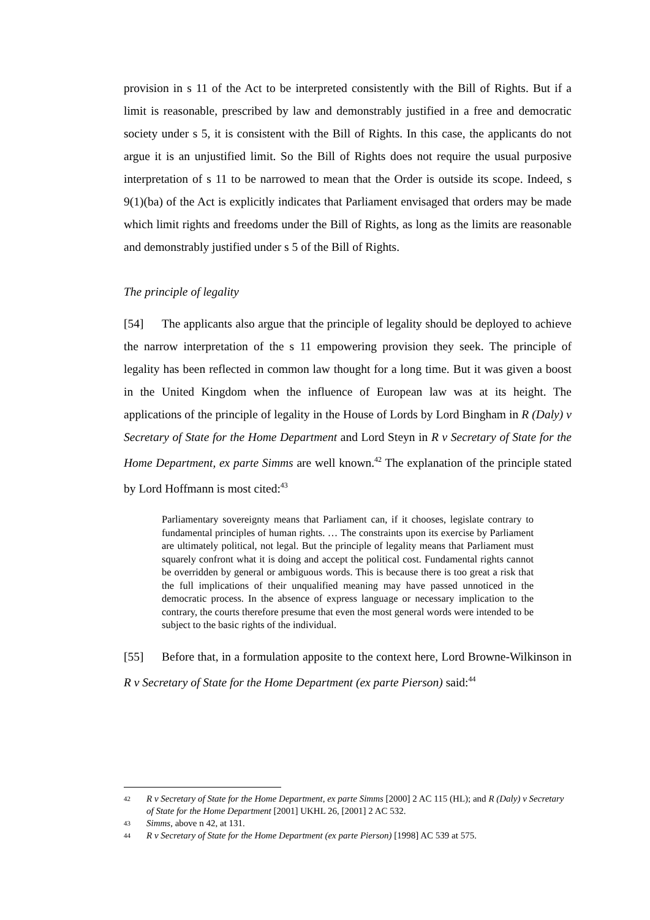provision in s 11 of the Act to be interpreted consistently with the Bill of Rights. But if a limit is reasonable, prescribed by law and demonstrably justified in a free and democratic society under s 5, it is consistent with the Bill of Rights. In this case, the applicants do not argue it is an unjustified limit. So the Bill of Rights does not require the usual purposive interpretation of s 11 to be narrowed to mean that the Order is outside its scope. Indeed, s 9(1)(ba) of the Act is explicitly indicates that Parliament envisaged that orders may be made which limit rights and freedoms under the Bill of Rights, as long as the limits are reasonable and demonstrably justified under s 5 of the Bill of Rights.
The principle of legality
[54] The applicants also argue that the principle of legality should be deployed to achieve the narrow interpretation of the s 11 empowering provision they seek. The principle of legality has been reflected in common law thought for a long time. But it was given a boost in the United Kingdom when the influence of European law was at its height. The applications of the principle of legality in the House of Lords by Lord Bingham in R (Daly) v Secretary of State for the Home Department and Lord Steyn in R v Secretary of State for the Home Department, ex parte Simms are well known.<sup>42</sup> The explanation of the principle stated by Lord Hoffmann is most cited:<sup>43</sup>
Parliamentary sovereignty means that Parliament can, if it chooses, legislate contrary to fundamental principles of human rights. … The constraints upon its exercise by Parliament are ultimately political, not legal. But the principle of legality means that Parliament must squarely confront what it is doing and accept the political cost. Fundamental rights cannot be overridden by general or ambiguous words. This is because there is too great a risk that the full implications of their unqualified meaning may have passed unnoticed in the democratic process. In the absence of express language or necessary implication to the contrary, the courts therefore presume that even the most general words were intended to be subject to the basic rights of the individual.
[55] Before that, in a formulation apposite to the context here, Lord Browne-Wilkinson in R v Secretary of State for the Home Department (ex parte Pierson) said:<sup>44</sup>
42 R v Secretary of State for the Home Department, ex parte Simms [2000] 2 AC 115 (HL); and R (Daly) v Secretary of State for the Home Department [2001] UKHL 26, [2001] 2 AC 532.
43 Simms, above n 42, at 131.
44 R v Secretary of State for the Home Department (ex parte Pierson) [1998] AC 539 at 575.